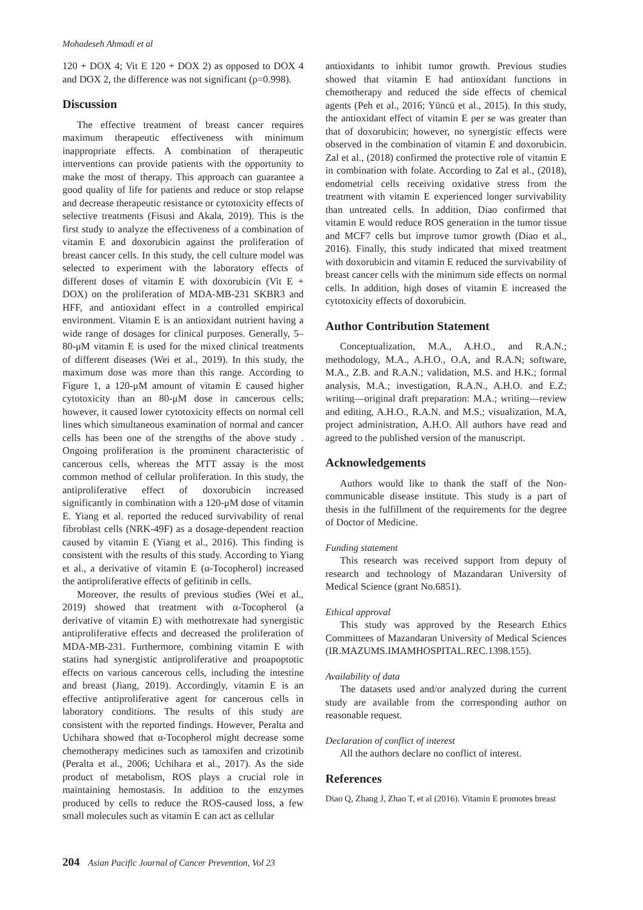Mohadeseh Ahmadi et al
120 + DOX 4; Vit E 120 + DOX 2) as opposed to DOX 4 and DOX 2, the difference was not significant (p=0.998).
Discussion
The effective treatment of breast cancer requires maximum therapeutic effectiveness with minimum inappropriate effects. A combination of therapeutic interventions can provide patients with the opportunity to make the most of therapy. This approach can guarantee a good quality of life for patients and reduce or stop relapse and decrease therapeutic resistance or cytotoxicity effects of selective treatments (Fisusi and Akala, 2019). This is the first study to analyze the effectiveness of a combination of vitamin E and doxorubicin against the proliferation of breast cancer cells. In this study, the cell culture model was selected to experiment with the laboratory effects of different doses of vitamin E with doxorubicin (Vit E + DOX) on the proliferation of MDA-MB-231 SKBR3 and HFF, and antioxidant effect in a controlled empirical environment. Vitamin E is an antioxidant nutrient having a wide range of dosages for clinical purposes. Generally, 5–80-μM vitamin E is used for the mixed clinical treatments of different diseases (Wei et al., 2019). In this study, the maximum dose was more than this range. According to Figure 1, a 120-μM amount of vitamin E caused higher cytotoxicity than an 80-μM dose in cancerous cells; however, it caused lower cytotoxicity effects on normal cell lines which simultaneous examination of normal and cancer cells has been one of the strengths of the above study . Ongoing proliferation is the prominent characteristic of cancerous cells, whereas the MTT assay is the most common method of cellular proliferation. In this study, the antiproliferative effect of doxorubicin increased significantly in combination with a 120-μM dose of vitamin E. Yiang et al. reported the reduced survivability of renal fibroblast cells (NRK-49F) as a dosage-dependent reaction caused by vitamin E (Yiang et al., 2016). This finding is consistent with the results of this study. According to Yiang et al., a derivative of vitamin E (α-Tocopherol) increased the antiproliferative effects of gefitinib in cells.
Moreover, the results of previous studies (Wei et al., 2019) showed that treatment with α-Tocopherol (a derivative of vitamin E) with methotrexate had synergistic antiproliferative effects and decreased the proliferation of MDA-MB-231. Furthermore, combining vitamin E with statins had synergistic antiproliferative and proapoptotic effects on various cancerous cells, including the intestine and breast (Jiang, 2019). Accordingly, vitamin E is an effective antiproliferative agent for cancerous cells in laboratory conditions. The results of this study are consistent with the reported findings. However, Peralta and Uchihara showed that α-Tocopherol might decrease some chemotherapy medicines such as tamoxifen and crizotinib (Peralta et al., 2006; Uchihara et al., 2017). As the side product of metabolism, ROS plays a crucial role in maintaining hemostasis. In addition to the enzymes produced by cells to reduce the ROS-caused loss, a few small molecules such as vitamin E can act as cellular
antioxidants to inhibit tumor growth. Previous studies showed that vitamin E had antioxidant functions in chemotherapy and reduced the side effects of chemical agents (Peh et al., 2016; Yüncü et al., 2015). In this study, the antioxidant effect of vitamin E per se was greater than that of doxorubicin; however, no synergistic effects were observed in the combination of vitamin E and doxorubicin. Zal et al., (2018) confirmed the protective role of vitamin E in combination with folate. According to Zal et al., (2018), endometrial cells receiving oxidative stress from the treatment with vitamin E experienced longer survivability than untreated cells. In addition, Diao confirmed that vitamin E would reduce ROS generation in the tumor tissue and MCF7 cells but improve tumor growth (Diao et al., 2016). Finally, this study indicated that mixed treatment with doxorubicin and vitamin E reduced the survivability of breast cancer cells with the minimum side effects on normal cells. In addition, high doses of vitamin E increased the cytotoxicity effects of doxorubicin.
Author Contribution Statement
Conceptualization, M.A., A.H.O., and R.A.N.; methodology, M.A., A.H.O., O.A, and R.A.N; software, M.A., Z.B. and R.A.N.; validation, M.S. and H.K.; formal analysis, M.A.; investigation, R.A.N., A.H.O. and E.Z; writing—original draft preparation: M.A.; writing—review and editing, A.H.O., R.A.N. and M.S.; visualization, M.A, project administration, A.H.O. All authors have read and agreed to the published version of the manuscript.
Acknowledgements
Authors would like to thank the staff of the Non-communicable disease institute. This study is a part of thesis in the fulfillment of the requirements for the degree of Doctor of Medicine.
Funding statement
This research was received support from deputy of research and technology of Mazandaran University of Medical Science (grant No.6851).
Ethical approval
This study was approved by the Research Ethics Committees of Mazandaran University of Medical Sciences (IR.MAZUMS.IMAMHOSPITAL.REC.1398.155).
Availability of data
The datasets used and/or analyzed during the current study are available from the corresponding author on reasonable request.
Declaration of conflict of interest
All the authors declare no conflict of interest.
References
Diao Q, Zhang J, Zhao T, et al (2016). Vitamin E promotes breast
204 Asian Pacific Journal of Cancer Prevention, Vol 23